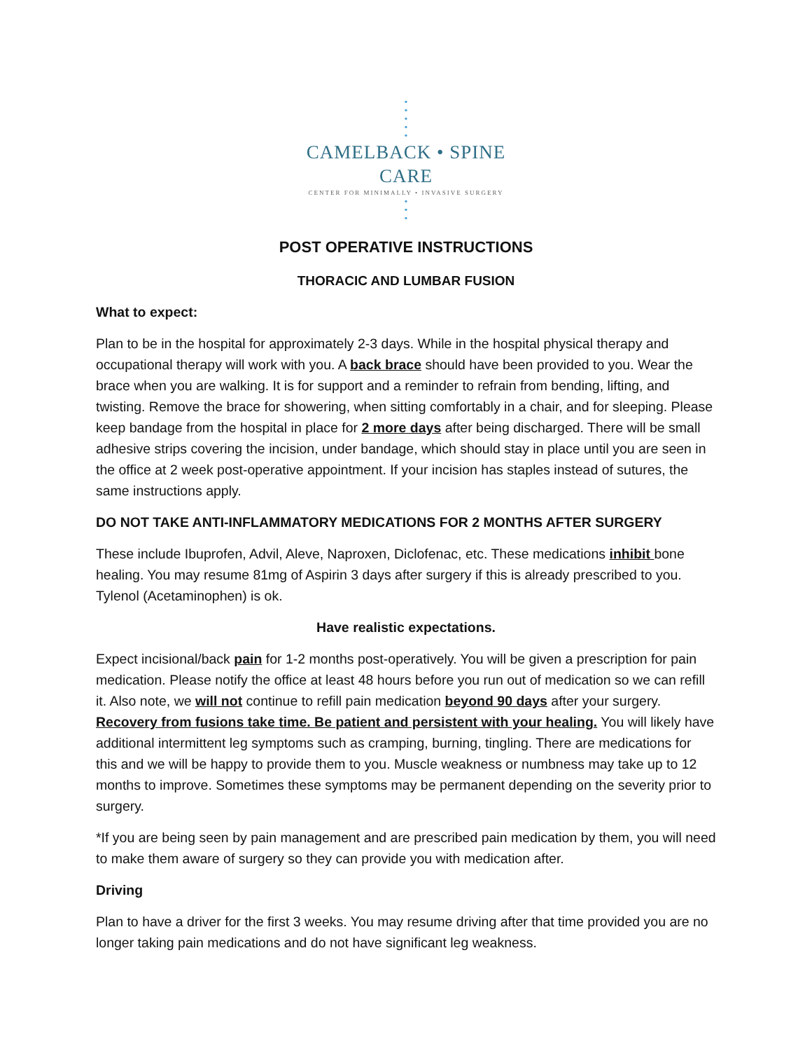•
•
•
•
•
CAMELBACK • SPINE CARE
CENTER FOR MINIMALLY • INVASIVE SURGERY
•
•
•
POST OPERATIVE INSTRUCTIONS
THORACIC AND LUMBAR FUSION
What to expect:
Plan to be in the hospital for approximately 2-3 days. While in the hospital physical therapy and occupational therapy will work with you. A back brace should have been provided to you. Wear the brace when you are walking. It is for support and a reminder to refrain from bending, lifting, and twisting. Remove the brace for showering, when sitting comfortably in a chair, and for sleeping. Please keep bandage from the hospital in place for 2 more days after being discharged. There will be small adhesive strips covering the incision, under bandage, which should stay in place until you are seen in the office at 2 week post-operative appointment. If your incision has staples instead of sutures, the same instructions apply.
DO NOT TAKE ANTI-INFLAMMATORY MEDICATIONS FOR 2 MONTHS AFTER SURGERY
These include Ibuprofen, Advil, Aleve, Naproxen, Diclofenac, etc. These medications inhibit bone healing. You may resume 81mg of Aspirin 3 days after surgery if this is already prescribed to you. Tylenol (Acetaminophen) is ok.
Have realistic expectations.
Expect incisional/back pain for 1-2 months post-operatively. You will be given a prescription for pain medication. Please notify the office at least 48 hours before you run out of medication so we can refill it. Also note, we will not continue to refill pain medication beyond 90 days after your surgery. Recovery from fusions take time. Be patient and persistent with your healing. You will likely have additional intermittent leg symptoms such as cramping, burning, tingling. There are medications for this and we will be happy to provide them to you. Muscle weakness or numbness may take up to 12 months to improve. Sometimes these symptoms may be permanent depending on the severity prior to surgery.
*If you are being seen by pain management and are prescribed pain medication by them, you will need to make them aware of surgery so they can provide you with medication after.
Driving
Plan to have a driver for the first 3 weeks. You may resume driving after that time provided you are no longer taking pain medications and do not have significant leg weakness.